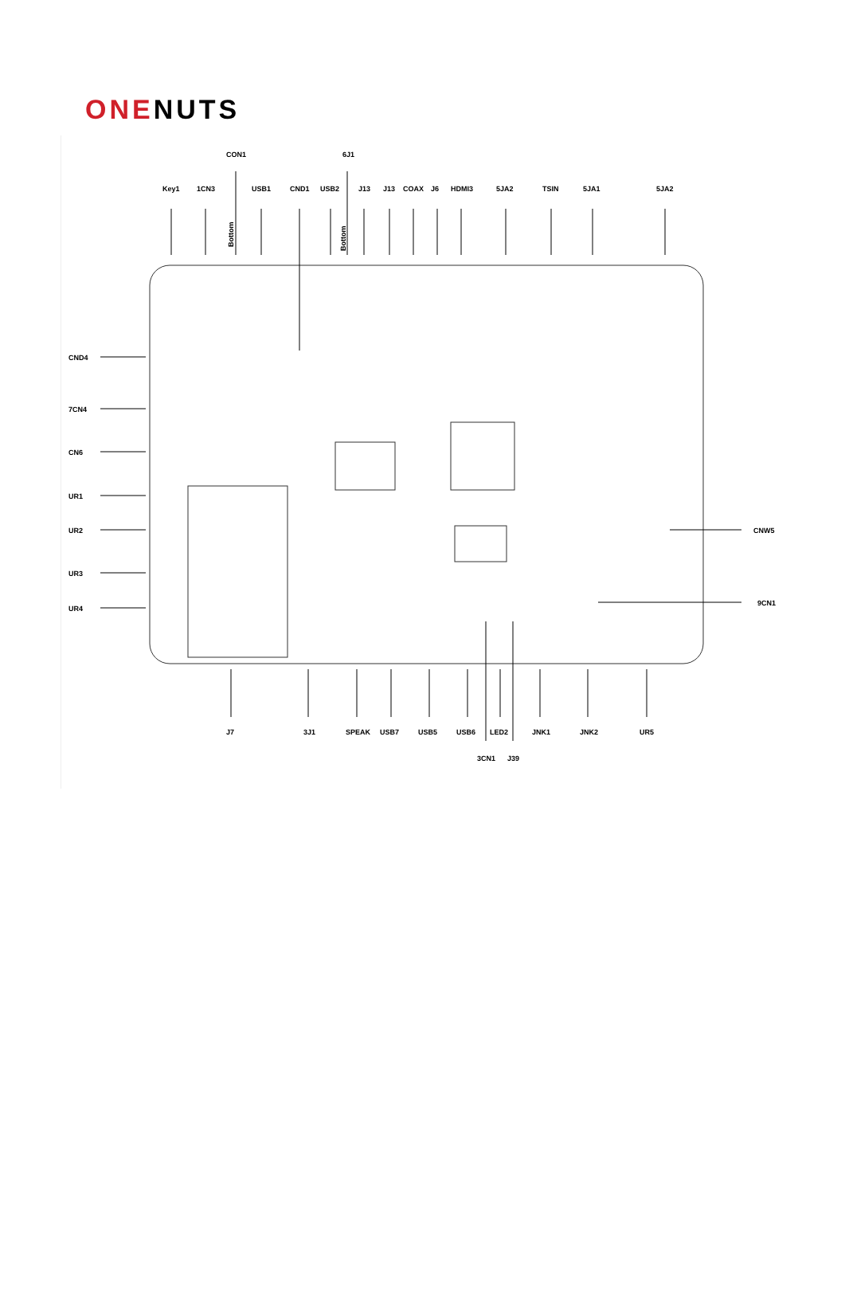ONENUTS
Key1
1CN3
CON1
USB1
CND1
USB2
6J1
J13
J13
COAX
J6
HDMI3
5JA2
TSIN
5JA1
5JA2
CND4
7CN4
CN6
UR1
UR2
UR3
UR4
CNW5
9CN1
J7
3J1
SPEAK
USB7
USB5
USB6
LED2
JNK1
JNK2
UR5
3CN1
J39
Bottom
Bottom